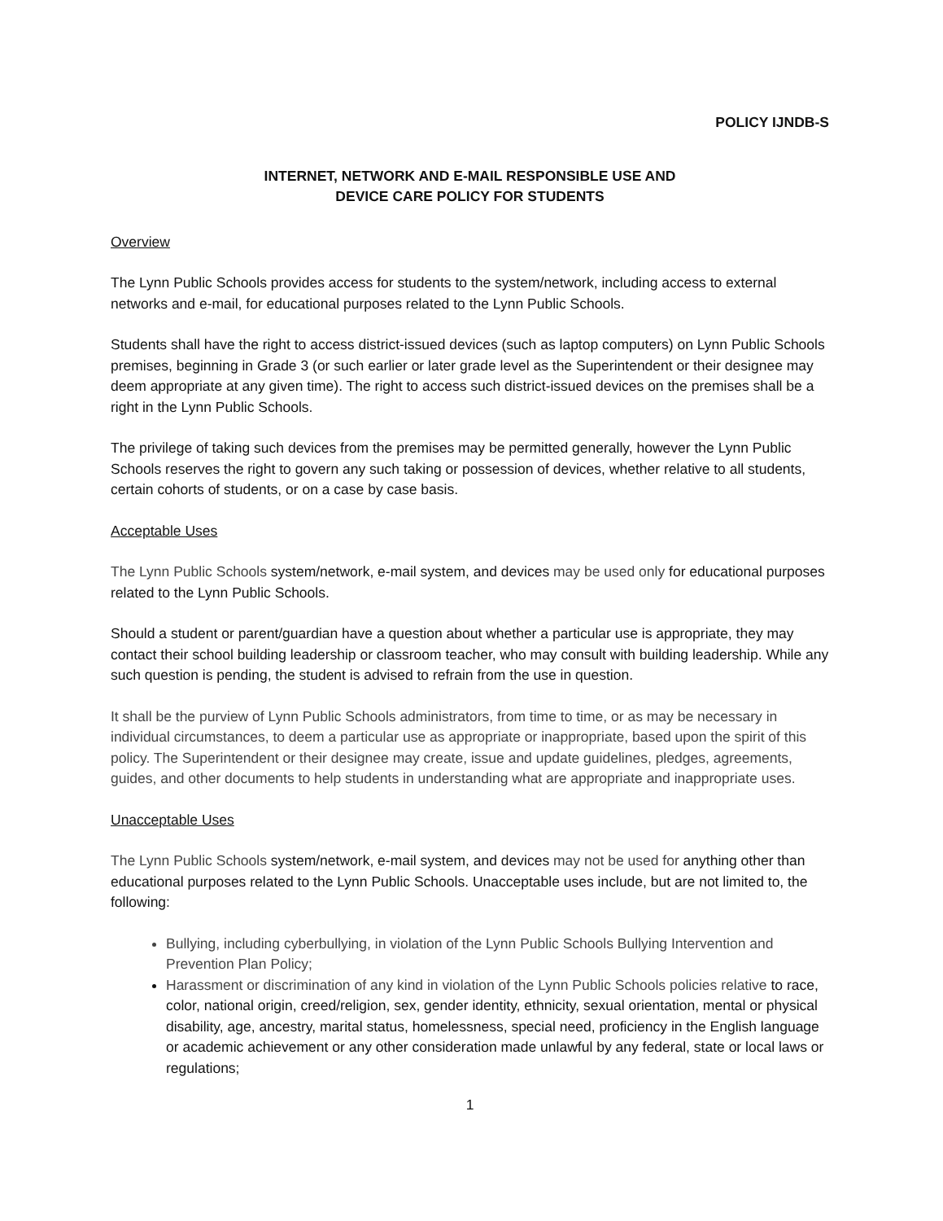POLICY IJNDB-S
INTERNET, NETWORK AND E-MAIL RESPONSIBLE USE AND
DEVICE CARE POLICY FOR STUDENTS
Overview
The Lynn Public Schools provides access for students to the system/network, including access to external networks and e-mail, for educational purposes related to the Lynn Public Schools.
Students shall have the right to access district-issued devices (such as laptop computers) on Lynn Public Schools premises, beginning in Grade 3 (or such earlier or later grade level as the Superintendent or their designee may deem appropriate at any given time). The right to access such district-issued devices on the premises shall be a right in the Lynn Public Schools.
The privilege of taking such devices from the premises may be permitted generally, however the Lynn Public Schools reserves the right to govern any such taking or possession of devices, whether relative to all students, certain cohorts of students, or on a case by case basis.
Acceptable Uses
The Lynn Public Schools system/network, e-mail system, and devices may be used only for educational purposes related to the Lynn Public Schools.
Should a student or parent/guardian have a question about whether a particular use is appropriate, they may contact their school building leadership or classroom teacher, who may consult with building leadership. While any such question is pending, the student is advised to refrain from the use in question.
It shall be the purview of Lynn Public Schools administrators, from time to time, or as may be necessary in individual circumstances, to deem a particular use as appropriate or inappropriate, based upon the spirit of this policy. The Superintendent or their designee may create, issue and update guidelines, pledges, agreements, guides, and other documents to help students in understanding what are appropriate and inappropriate uses.
Unacceptable Uses
The Lynn Public Schools system/network, e-mail system, and devices may not be used for anything other than educational purposes related to the Lynn Public Schools. Unacceptable uses include, but are not limited to, the following:
Bullying, including cyberbullying, in violation of the Lynn Public Schools Bullying Intervention and Prevention Plan Policy;
Harassment or discrimination of any kind in violation of the Lynn Public Schools policies relative to race, color, national origin, creed/religion, sex, gender identity, ethnicity, sexual orientation, mental or physical disability, age, ancestry, marital status, homelessness, special need, proficiency in the English language or academic achievement or any other consideration made unlawful by any federal, state or local laws or regulations;
1